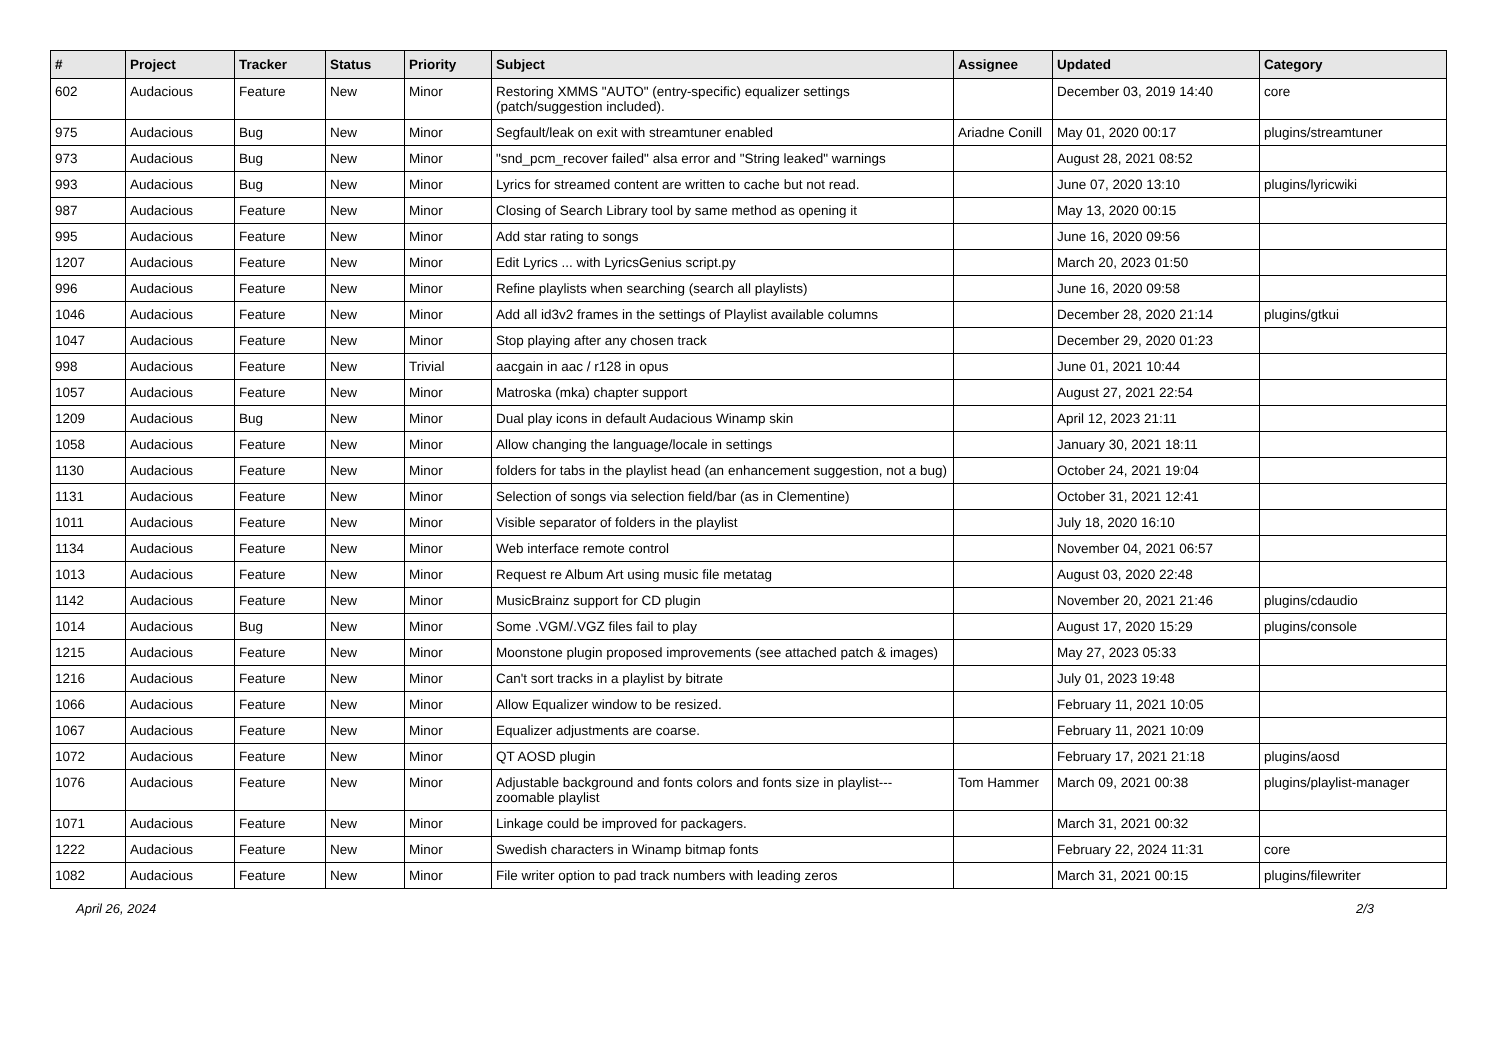| # | Project | Tracker | Status | Priority | Subject | Assignee | Updated | Category |
| --- | --- | --- | --- | --- | --- | --- | --- | --- |
| 602 | Audacious | Feature | New | Minor | Restoring XMMS "AUTO" (entry-specific) equalizer settings (patch/suggestion included). | | December 03, 2019 14:40 | core |
| 975 | Audacious | Bug | New | Minor | Segfault/leak on exit with streamtuner enabled | Ariadne Conill | May 01, 2020 00:17 | plugins/streamtuner |
| 973 | Audacious | Bug | New | Minor | "snd_pcm_recover failed" alsa error and "String leaked" warnings | | August 28, 2021 08:52 | |
| 993 | Audacious | Bug | New | Minor | Lyrics for streamed content are written to cache but not read. | | June 07, 2020 13:10 | plugins/lyricwiki |
| 987 | Audacious | Feature | New | Minor | Closing of Search Library tool by same method as opening it | | May 13, 2020 00:15 | |
| 995 | Audacious | Feature | New | Minor | Add star rating to songs | | June 16, 2020 09:56 | |
| 1207 | Audacious | Feature | New | Minor | Edit Lyrics ... with LyricsGenius script.py | | March 20, 2023 01:50 | |
| 996 | Audacious | Feature | New | Minor | Refine playlists when searching (search all playlists) | | June 16, 2020 09:58 | |
| 1046 | Audacious | Feature | New | Minor | Add all id3v2 frames in the settings of Playlist available columns | | December 28, 2020 21:14 | plugins/gtkui |
| 1047 | Audacious | Feature | New | Minor | Stop playing after any chosen track | | December 29, 2020 01:23 | |
| 998 | Audacious | Feature | New | Trivial | aacgain in aac / r128 in opus | | June 01, 2021 10:44 | |
| 1057 | Audacious | Feature | New | Minor | Matroska (mka) chapter support | | August 27, 2021 22:54 | |
| 1209 | Audacious | Bug | New | Minor | Dual play icons in default Audacious Winamp skin | | April 12, 2023 21:11 | |
| 1058 | Audacious | Feature | New | Minor | Allow changing the language/locale in settings | | January 30, 2021 18:11 | |
| 1130 | Audacious | Feature | New | Minor | folders for tabs in the playlist head (an enhancement suggestion, not a bug) | | October 24, 2021 19:04 | |
| 1131 | Audacious | Feature | New | Minor | Selection of songs via selection field/bar (as in Clementine) | | October 31, 2021 12:41 | |
| 1011 | Audacious | Feature | New | Minor | Visible separator of folders in the playlist | | July 18, 2020 16:10 | |
| 1134 | Audacious | Feature | New | Minor | Web interface remote control | | November 04, 2021 06:57 | |
| 1013 | Audacious | Feature | New | Minor | Request re Album Art using music file metatag | | August 03, 2020 22:48 | |
| 1142 | Audacious | Feature | New | Minor | MusicBrainz support for CD plugin | | November 20, 2021 21:46 | plugins/cdaudio |
| 1014 | Audacious | Bug | New | Minor | Some .VGM/.VGZ files fail to play | | August 17, 2020 15:29 | plugins/console |
| 1215 | Audacious | Feature | New | Minor | Moonstone plugin proposed improvements (see attached patch & images) | | May 27, 2023 05:33 | |
| 1216 | Audacious | Feature | New | Minor | Can't sort tracks in a playlist by bitrate | | July 01, 2023 19:48 | |
| 1066 | Audacious | Feature | New | Minor | Allow Equalizer window to be resized. | | February 11, 2021 10:05 | |
| 1067 | Audacious | Feature | New | Minor | Equalizer adjustments are coarse. | | February 11, 2021 10:09 | |
| 1072 | Audacious | Feature | New | Minor | QT AOSD plugin | | February 17, 2021 21:18 | plugins/aosd |
| 1076 | Audacious | Feature | New | Minor | Adjustable background and fonts colors and fonts size in playlist---zoomable playlist | Tom Hammer | March 09, 2021 00:38 | plugins/playlist-manager |
| 1071 | Audacious | Feature | New | Minor | Linkage could be improved for packagers. | | March 31, 2021 00:32 | |
| 1222 | Audacious | Feature | New | Minor | Swedish characters in Winamp bitmap fonts | | February 22, 2024 11:31 | core |
| 1082 | Audacious | Feature | New | Minor | File writer option to pad track numbers with leading zeros | | March 31, 2021 00:15 | plugins/filewriter |
April 26, 2024 2/3